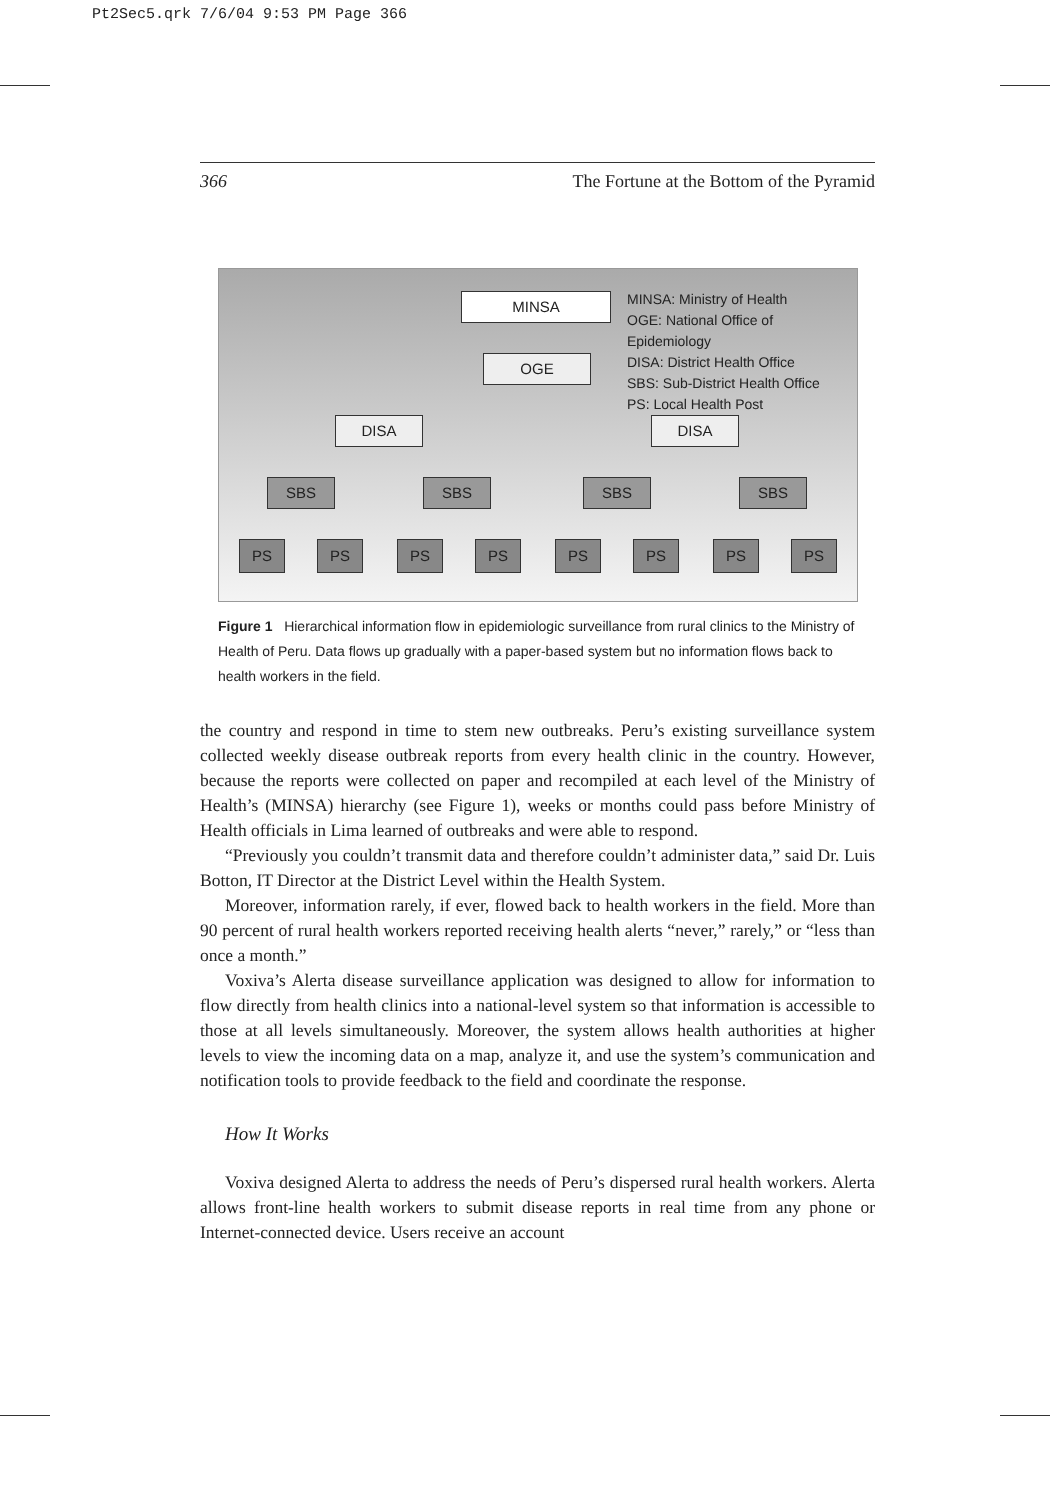Pt2Sec5.qrk 7/6/04 9:53 PM Page 366
366 The Fortune at the Bottom of the Pyramid
MINSA
OGE
DISA DISA
SBS SBS SBS SBS
PS PS PS PS PS PS PS PS
MINSA: Ministry of Health
OGE: National Office of Epidemiology
DISA: District Health Office
SBS: Sub-District Health Office
PS: Local Health Post
Figure 1 Hierarchical information flow in epidemiologic surveillance from rural clinics to the Ministry of Health of Peru. Data flows up gradually with a paper-based system but no information flows back to health workers in the field.
the country and respond in time to stem new outbreaks. Peru’s existing surveillance system collected weekly disease outbreak reports from every health clinic in the country. However, because the reports were collected on paper and recompiled at each level of the Ministry of Health’s (MINSA) hierarchy (see Figure 1), weeks or months could pass before Ministry of Health officials in Lima learned of outbreaks and were able to respond.
“Previously you couldn’t transmit data and therefore couldn’t administer data,” said Dr. Luis Botton, IT Director at the District Level within the Health System.
Moreover, information rarely, if ever, flowed back to health workers in the field. More than 90 percent of rural health workers reported receiving health alerts “never,” rarely,” or “less than once a month.”
Voxiva’s Alerta disease surveillance application was designed to allow for information to flow directly from health clinics into a national-level system so that information is accessible to those at all levels simultaneously. Moreover, the system allows health authorities at higher levels to view the incoming data on a map, analyze it, and use the system’s communication and notification tools to provide feedback to the field and coordinate the response.
How It Works
Voxiva designed Alerta to address the needs of Peru’s dispersed rural health workers. Alerta allows front-line health workers to submit disease reports in real time from any phone or Internet-connected device. Users receive an account